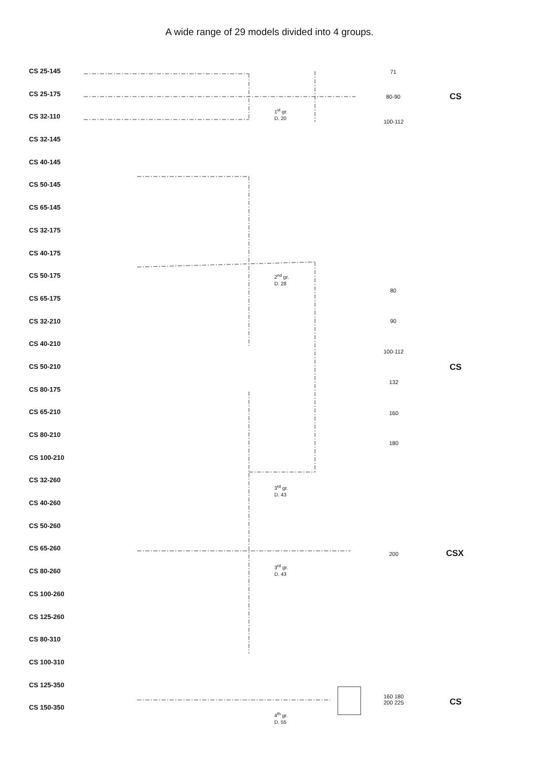A wide range of 29 models divided into 4 groups.
CS 25-145
CS 25-175
CS 32-110
CS 32-145
CS 40-145
CS 50-145
CS 65-145
CS 32-175
CS 40-175
CS 50-175
CS 65-175
CS 32-210
CS 40-210
CS 50-210
CS 80-175
CS 65-210
CS 80-210
CS 100-210
CS 32-260
CS 40-260
CS 50-260
CS 65-260
CS 80-260
CS 100-260
CS 125-260
CS 80-310
CS 100-310
CS 125-350
CS 150-350
1<sup>st</sup> gr.
D. 20
2<sup>nd</sup> gr.
D. 28
3<sup>rd</sup> gr.
D. 43
3<sup>rd</sup> gr.
D. 43
4<sup>th</sup> gr.
D. 55
71
80-90
100-112
80
90
100-112
132
160
180
200
160 180
200 225
CS
CS
CSX
CS